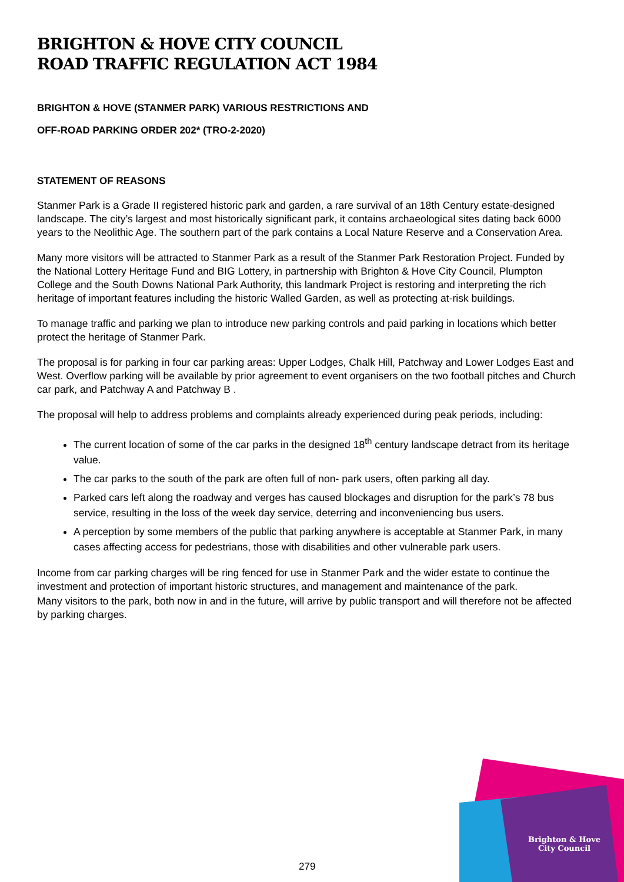BRIGHTON & HOVE CITY COUNCIL
ROAD TRAFFIC REGULATION ACT 1984
BRIGHTON & HOVE (STANMER PARK) VARIOUS RESTRICTIONS AND
OFF-ROAD PARKING ORDER 202* (TRO-2-2020)
STATEMENT OF REASONS
Stanmer Park is a Grade II registered historic park and garden, a rare survival of an 18th Century estate-designed landscape. The city’s largest and most historically significant park, it contains archaeological sites dating back 6000 years to the Neolithic Age. The southern part of the park contains a Local Nature Reserve and a Conservation Area.
Many more visitors will be attracted to Stanmer Park as a result of the Stanmer Park Restoration Project. Funded by the National Lottery Heritage Fund and BIG Lottery, in partnership with Brighton & Hove City Council, Plumpton College and the South Downs National Park Authority, this landmark Project is restoring and interpreting the rich heritage of important features including the historic Walled Garden, as well as protecting at-risk buildings.
To manage traffic and parking we plan to introduce new parking controls and paid parking in locations which better protect the heritage of Stanmer Park.
The proposal is for parking in four car parking areas: Upper Lodges, Chalk Hill, Patchway and Lower Lodges East and West. Overflow parking will be available by prior agreement to event organisers on the two football pitches and Church car park, and Patchway A and Patchway B .
The proposal will help to address problems and complaints already experienced during peak periods, including:
The current location of some of the car parks in the designed 18<sup>th</sup> century landscape detract from its heritage value.
The car parks to the south of the park are often full of non- park users, often parking all day.
Parked cars left along the roadway and verges has caused blockages and disruption for the park’s 78 bus service, resulting in the loss of the week day service, deterring and inconveniencing bus users.
A perception by some members of the public that parking anywhere is acceptable at Stanmer Park, in many cases affecting access for pedestrians, those with disabilities and other vulnerable park users.
Income from car parking charges will be ring fenced for use in Stanmer Park and the wider estate to continue the investment and protection of important historic structures, and management and maintenance of the park.
Many visitors to the park, both now in and in the future, will arrive by public transport and will therefore not be affected by parking charges.
Brighton & Hove
City Council
279